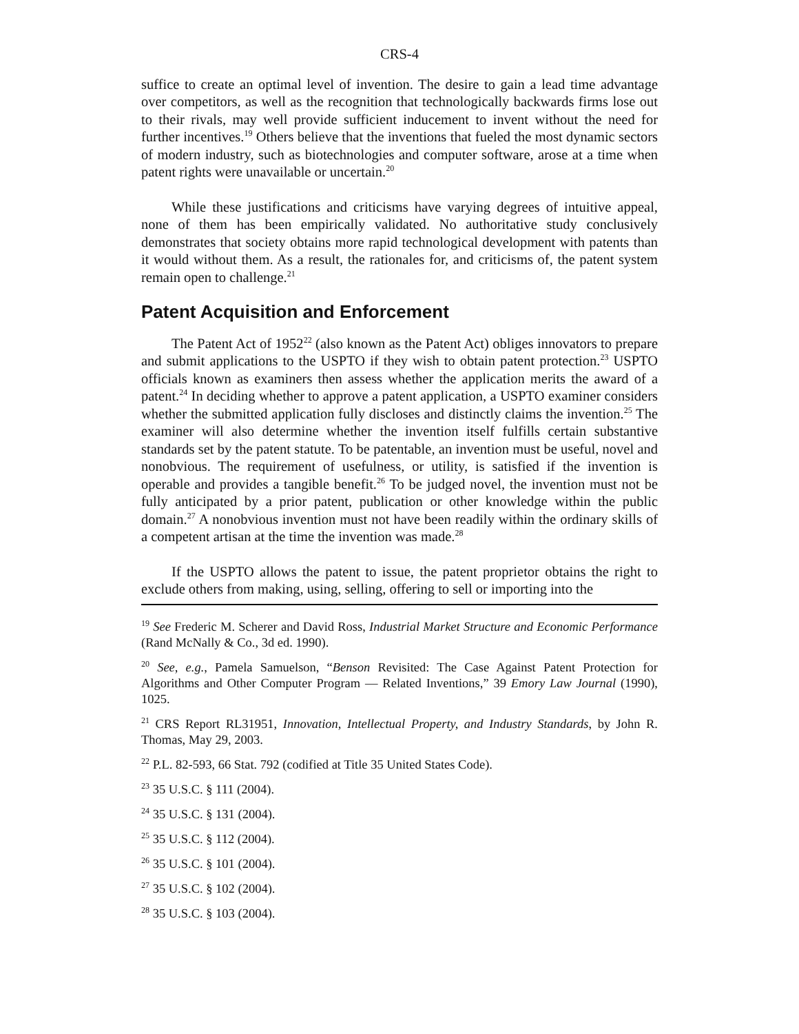CRS-4
suffice to create an optimal level of invention. The desire to gain a lead time advantage over competitors, as well as the recognition that technologically backwards firms lose out to their rivals, may well provide sufficient inducement to invent without the need for further incentives.<sup>19</sup> Others believe that the inventions that fueled the most dynamic sectors of modern industry, such as biotechnologies and computer software, arose at a time when patent rights were unavailable or uncertain.<sup>20</sup>
While these justifications and criticisms have varying degrees of intuitive appeal, none of them has been empirically validated. No authoritative study conclusively demonstrates that society obtains more rapid technological development with patents than it would without them. As a result, the rationales for, and criticisms of, the patent system remain open to challenge.<sup>21</sup>
Patent Acquisition and Enforcement
The Patent Act of 1952<sup>22</sup> (also known as the Patent Act) obliges innovators to prepare and submit applications to the USPTO if they wish to obtain patent protection.<sup>23</sup> USPTO officials known as examiners then assess whether the application merits the award of a patent.<sup>24</sup> In deciding whether to approve a patent application, a USPTO examiner considers whether the submitted application fully discloses and distinctly claims the invention.<sup>25</sup> The examiner will also determine whether the invention itself fulfills certain substantive standards set by the patent statute. To be patentable, an invention must be useful, novel and nonobvious. The requirement of usefulness, or utility, is satisfied if the invention is operable and provides a tangible benefit.<sup>26</sup> To be judged novel, the invention must not be fully anticipated by a prior patent, publication or other knowledge within the public domain.<sup>27</sup> A nonobvious invention must not have been readily within the ordinary skills of a competent artisan at the time the invention was made.<sup>28</sup>
If the USPTO allows the patent to issue, the patent proprietor obtains the right to exclude others from making, using, selling, offering to sell or importing into the
<sup>19</sup> See Frederic M. Scherer and David Ross, Industrial Market Structure and Economic Performance (Rand McNally & Co., 3d ed. 1990).
<sup>20</sup> See, e.g., Pamela Samuelson, “Benson Revisited: The Case Against Patent Protection for Algorithms and Other Computer Program — Related Inventions,” 39 Emory Law Journal (1990), 1025.
<sup>21</sup> CRS Report RL31951, Innovation, Intellectual Property, and Industry Standards, by John R. Thomas, May 29, 2003.
<sup>22</sup> P.L. 82-593, 66 Stat. 792 (codified at Title 35 United States Code).
<sup>23</sup> 35 U.S.C. § 111 (2004).
<sup>24</sup> 35 U.S.C. § 131 (2004).
<sup>25</sup> 35 U.S.C. § 112 (2004).
<sup>26</sup> 35 U.S.C. § 101 (2004).
<sup>27</sup> 35 U.S.C. § 102 (2004).
<sup>28</sup> 35 U.S.C. § 103 (2004).